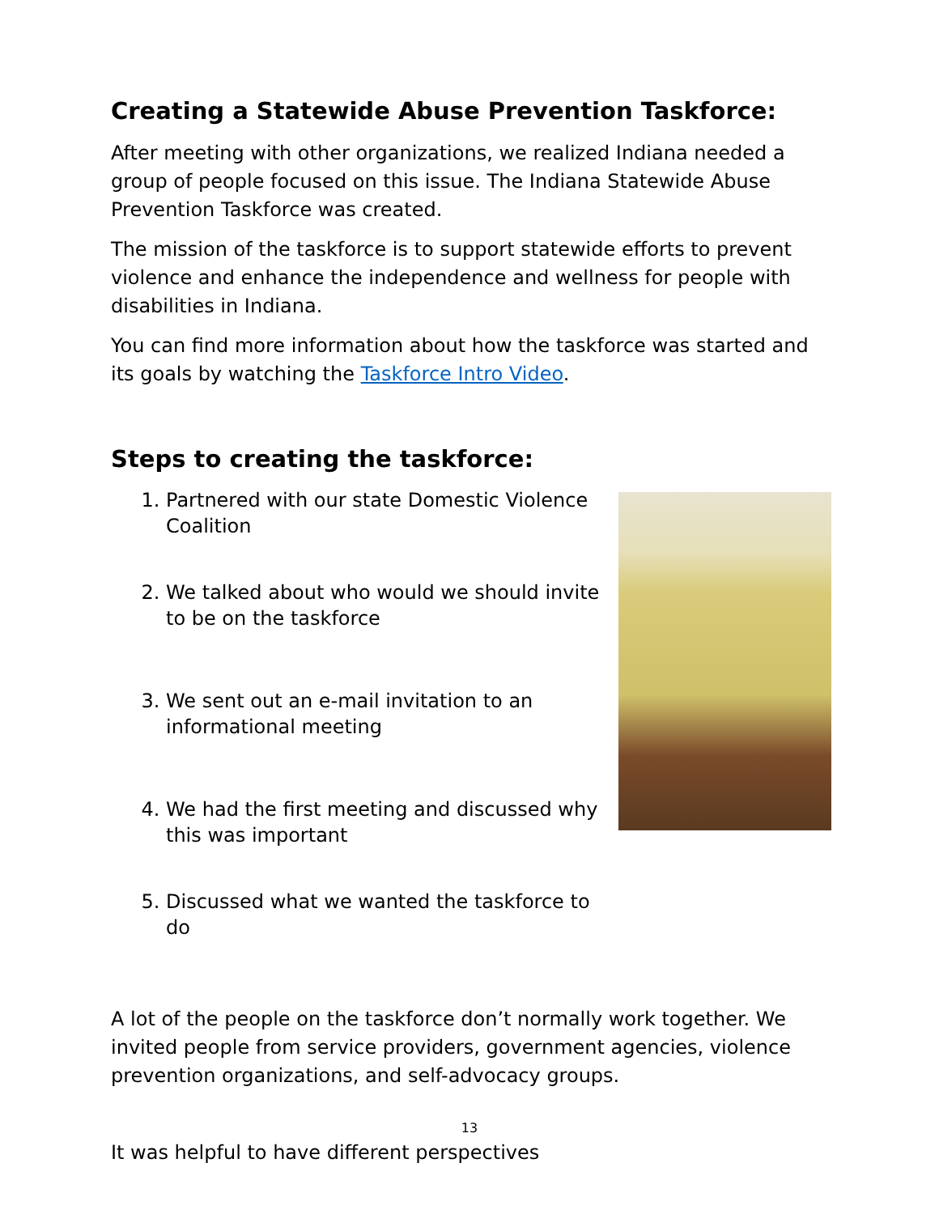Creating a Statewide Abuse Prevention Taskforce:
After meeting with other organizations, we realized Indiana needed a group of people focused on this issue. The Indiana Statewide Abuse Prevention Taskforce was created.
The mission of the taskforce is to support statewide efforts to prevent violence and enhance the independence and wellness for people with disabilities in Indiana.
You can find more information about how the taskforce was started and its goals by watching the Taskforce Intro Video.
Steps to creating the taskforce:
1. Partnered with our state Domestic Violence Coalition
2. We talked about who would we should invite to be on the taskforce
3. We sent out an e-mail invitation to an informational meeting
4. We had the first meeting and discussed why this was important
5. Discussed what we wanted the taskforce to do
A lot of the people on the taskforce don’t normally work together. We invited people from service providers, government agencies, violence prevention organizations, and self-advocacy groups.
It was helpful to have different perspectives
13